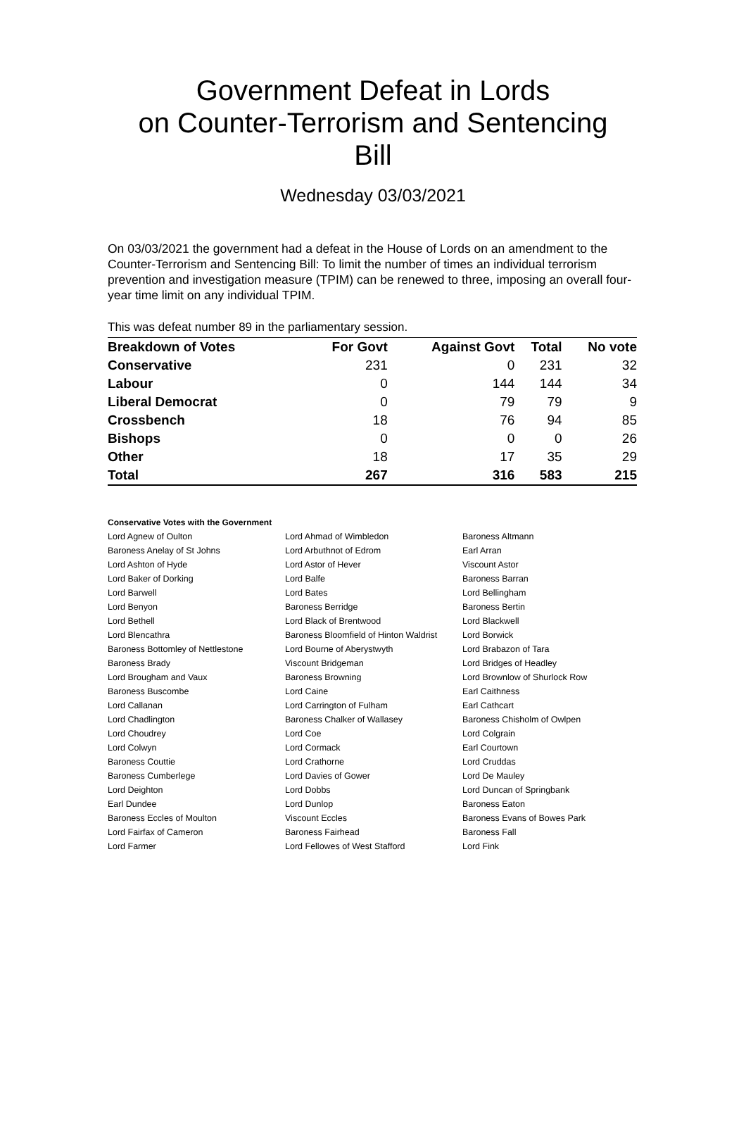Government Defeat in Lords
on Counter-Terrorism and Sentencing
Bill
Wednesday 03/03/2021
On 03/03/2021 the government had a defeat in the House of Lords on an amendment to the Counter-Terrorism and Sentencing Bill: To limit the number of times an individual terrorism prevention and investigation measure (TPIM) can be renewed to three, imposing an overall four-year time limit on any individual TPIM.
This was defeat number 89 in the parliamentary session.
| Breakdown of Votes | For Govt | Against Govt | Total | No vote |
| --- | --- | --- | --- | --- |
| Conservative | 231 | 0 | 231 | 32 |
| Labour | 0 | 144 | 144 | 34 |
| Liberal Democrat | 0 | 79 | 79 | 9 |
| Crossbench | 18 | 76 | 94 | 85 |
| Bishops | 0 | 0 | 0 | 26 |
| Other | 18 | 17 | 35 | 29 |
| Total | 267 | 316 | 583 | 215 |
Conservative Votes with the Government
| Lord Agnew of Oulton | Lord Ahmad of Wimbledon | Baroness Altmann |
| Baroness Anelay of St Johns | Lord Arbuthnot of Edrom | Earl Arran |
| Lord Ashton of Hyde | Lord Astor of Hever | Viscount Astor |
| Lord Baker of Dorking | Lord Balfe | Baroness Barran |
| Lord Barwell | Lord Bates | Lord Bellingham |
| Lord Benyon | Baroness Berridge | Baroness Bertin |
| Lord Bethell | Lord Black of Brentwood | Lord Blackwell |
| Lord Blencathra | Baroness Bloomfield of Hinton Waldrist | Lord Borwick |
| Baroness Bottomley of Nettlestone | Lord Bourne of Aberystwyth | Lord Brabazon of Tara |
| Baroness Brady | Viscount Bridgeman | Lord Bridges of Headley |
| Lord Brougham and Vaux | Baroness Browning | Lord Brownlow of Shurlock Row |
| Baroness Buscombe | Lord Caine | Earl Caithness |
| Lord Callanan | Lord Carrington of Fulham | Earl Cathcart |
| Lord Chadlington | Baroness Chalker of Wallasey | Baroness Chisholm of Owlpen |
| Lord Choudrey | Lord Coe | Lord Colgrain |
| Lord Colwyn | Lord Cormack | Earl Courtown |
| Baroness Couttie | Lord Crathorne | Lord Cruddas |
| Baroness Cumberlege | Lord Davies of Gower | Lord De Mauley |
| Lord Deighton | Lord Dobbs | Lord Duncan of Springbank |
| Earl Dundee | Lord Dunlop | Baroness Eaton |
| Baroness Eccles of Moulton | Viscount Eccles | Baroness Evans of Bowes Park |
| Lord Fairfax of Cameron | Baroness Fairhead | Baroness Fall |
| Lord Farmer | Lord Fellowes of West Stafford | Lord Fink |